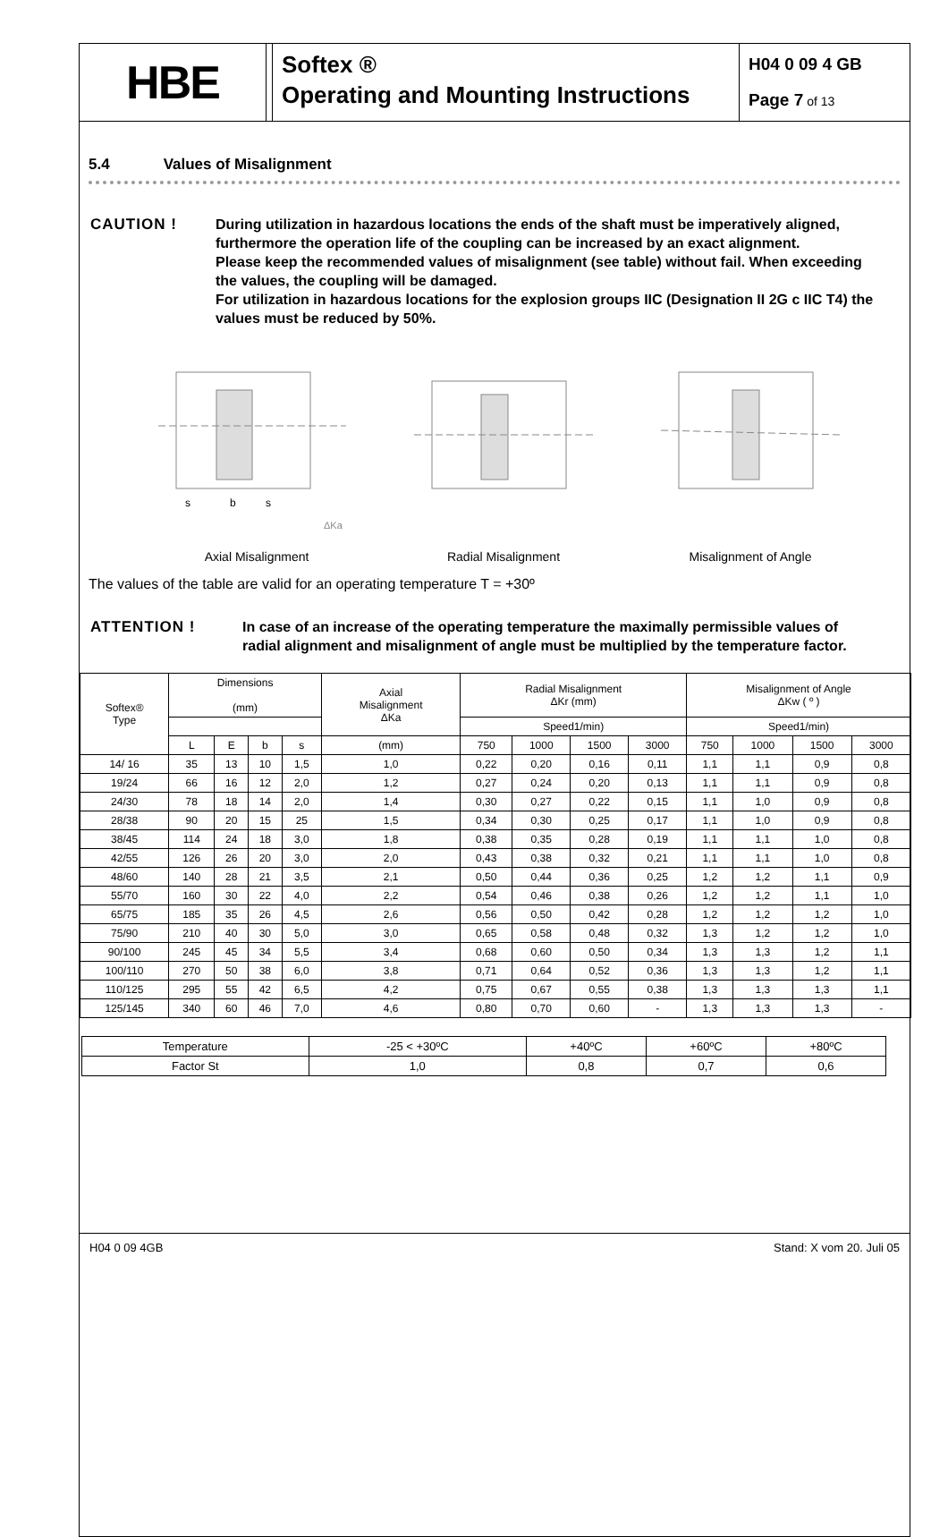HBE
Softex ®
Operating and Mounting Instructions
H04 0 09 4 GB
Page 7 of 13
5.4 Values of Misalignment
CAUTION ! During utilization in hazardous locations the ends of the shaft must be imperatively aligned, furthermore the operation life of the coupling can be increased by an exact alignment.
Please keep the recommended values of misalignment (see table) without fail. When exceeding the values, the coupling will be damaged.
For utilization in hazardous locations for the explosion groups IIC (Designation II 2G c IIC T4) the values must be reduced by 50%.
s
b
s
ΔKa
Axial Misalignment
Radial Misalignment
Misalignment of Angle
The values of the table are valid for an operating temperature T = +30º
ATTENTION ! In case of an increase of the operating temperature the maximally permissible values of radial alignment and misalignment of angle must be multiplied by the temperature factor.
| Softex® Type | Dimensions (mm) | | | | Axial Misalignment ΔKa | Radial Misalignment ΔKr (mm) | | | | Misalignment of Angle ΔKw ( º ) | | | |
| --- | --- | --- | --- | --- | --- | --- | --- | --- | --- | --- | --- | --- | --- |
| | | | | | | Speed1/min) | | | | Speed1/min) | | | |
| | L | E | b | s | (mm) | 750 | 1000 | 1500 | 3000 | 750 | 1000 | 1500 | 3000 |
| 14/ 16 | 35 | 13 | 10 | 1,5 | 1,0 | 0,22 | 0,20 | 0,16 | 0,11 | 1,1 | 1,1 | 0,9 | 0,8 |
| 19/24 | 66 | 16 | 12 | 2,0 | 1,2 | 0,27 | 0,24 | 0,20 | 0,13 | 1,1 | 1,1 | 0,9 | 0,8 |
| 24/30 | 78 | 18 | 14 | 2,0 | 1,4 | 0,30 | 0,27 | 0,22 | 0,15 | 1,1 | 1,0 | 0,9 | 0,8 |
| 28/38 | 90 | 20 | 15 | 25 | 1,5 | 0,34 | 0,30 | 0,25 | 0,17 | 1,1 | 1,0 | 0,9 | 0,8 |
| 38/45 | 114 | 24 | 18 | 3,0 | 1,8 | 0,38 | 0,35 | 0,28 | 0,19 | 1,1 | 1,1 | 1,0 | 0,8 |
| 42/55 | 126 | 26 | 20 | 3,0 | 2,0 | 0,43 | 0,38 | 0,32 | 0,21 | 1,1 | 1,1 | 1,0 | 0,8 |
| 48/60 | 140 | 28 | 21 | 3,5 | 2,1 | 0,50 | 0,44 | 0,36 | 0,25 | 1,2 | 1,2 | 1,1 | 0,9 |
| 55/70 | 160 | 30 | 22 | 4,0 | 2,2 | 0,54 | 0,46 | 0,38 | 0,26 | 1,2 | 1,2 | 1,1 | 1,0 |
| 65/75 | 185 | 35 | 26 | 4,5 | 2,6 | 0,56 | 0,50 | 0,42 | 0,28 | 1,2 | 1,2 | 1,2 | 1,0 |
| 75/90 | 210 | 40 | 30 | 5,0 | 3,0 | 0,65 | 0,58 | 0,48 | 0,32 | 1,3 | 1,2 | 1,2 | 1,0 |
| 90/100 | 245 | 45 | 34 | 5,5 | 3,4 | 0,68 | 0,60 | 0,50 | 0,34 | 1,3 | 1,3 | 1,2 | 1,1 |
| 100/110 | 270 | 50 | 38 | 6,0 | 3,8 | 0,71 | 0,64 | 0,52 | 0,36 | 1,3 | 1,3 | 1,2 | 1,1 |
| 110/125 | 295 | 55 | 42 | 6,5 | 4,2 | 0,75 | 0,67 | 0,55 | 0,38 | 1,3 | 1,3 | 1,3 | 1,1 |
| 125/145 | 340 | 60 | 46 | 7,0 | 4,6 | 0,80 | 0,70 | 0,60 | - | 1,3 | 1,3 | 1,3 | - |
| Temperature | -25 < +30ºC | +40ºC | +60ºC | +80ºC |
| Factor St | 1,0 | 0,8 | 0,7 | 0,6 |
H04 0 09 4GB Stand: X vom 20. Juli 05